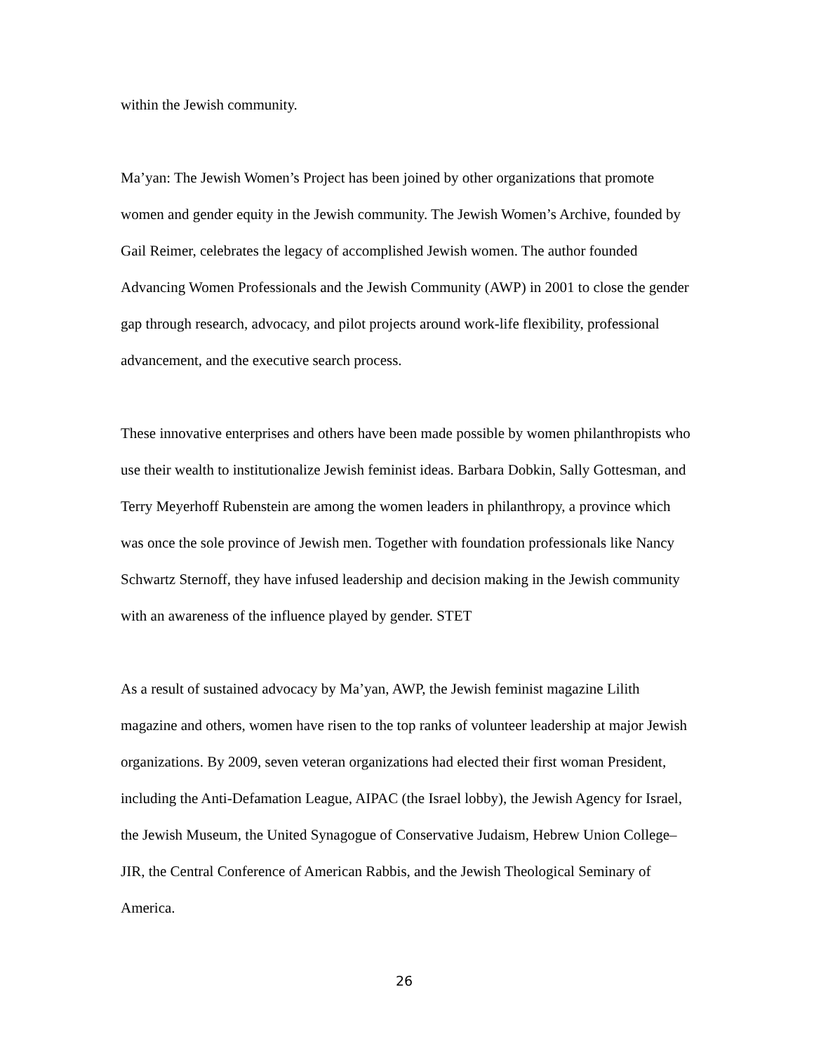within the Jewish community.
Ma’yan: The Jewish Women’s Project has been joined by other organizations that promote women and gender equity in the Jewish community. The Jewish Women’s Archive, founded by Gail Reimer, celebrates the legacy of accomplished Jewish women. The author founded Advancing Women Professionals and the Jewish Community (AWP) in 2001 to close the gender gap through research, advocacy, and pilot projects around work-life flexibility, professional advancement, and the executive search process.
These innovative enterprises and others have been made possible by women philanthropists who use their wealth to institutionalize Jewish feminist ideas. Barbara Dobkin, Sally Gottesman, and Terry Meyerhoff Rubenstein are among the women leaders in philanthropy, a province which was once the sole province of Jewish men. Together with foundation professionals like Nancy Schwartz Sternoff, they have infused leadership and decision making in the Jewish community with an awareness of the influence played by gender. STET
As a result of sustained advocacy by Ma’yan, AWP, the Jewish feminist magazine Lilith magazine and others, women have risen to the top ranks of volunteer leadership at major Jewish organizations. By 2009, seven veteran organizations had elected their first woman President, including the Anti-Defamation League, AIPAC (the Israel lobby), the Jewish Agency for Israel, the Jewish Museum, the United Synagogue of Conservative Judaism, Hebrew Union College–JIR, the Central Conference of American Rabbis, and the Jewish Theological Seminary of America.
26